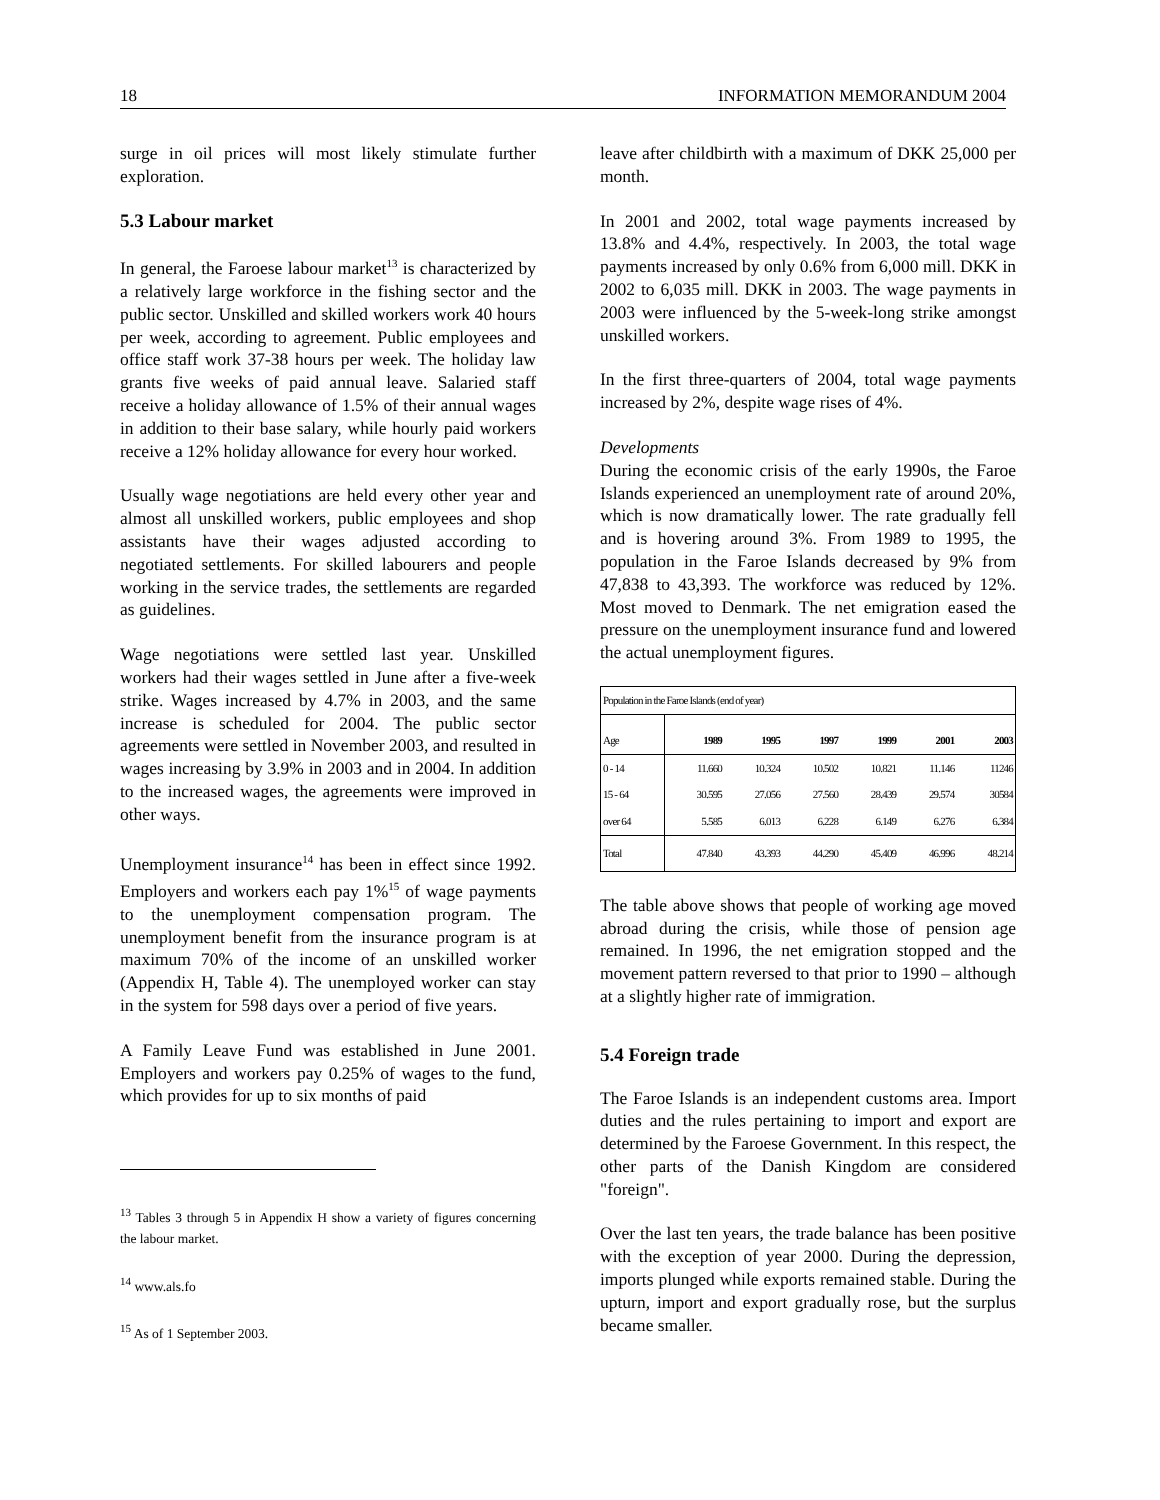18 INFORMATION MEMORANDUM 2004
surge in oil prices will most likely stimulate further exploration.
5.3 Labour market
In general, the Faroese labour market<sup>13</sup> is characterized by a relatively large workforce in the fishing sector and the public sector. Unskilled and skilled workers work 40 hours per week, according to agreement. Public employees and office staff work 37-38 hours per week. The holiday law grants five weeks of paid annual leave. Salaried staff receive a holiday allowance of 1.5% of their annual wages in addition to their base salary, while hourly paid workers receive a 12% holiday allowance for every hour worked.
Usually wage negotiations are held every other year and almost all unskilled workers, public employees and shop assistants have their wages adjusted according to negotiated settlements. For skilled labourers and people working in the service trades, the settlements are regarded as guidelines.
Wage negotiations were settled last year. Unskilled workers had their wages settled in June after a five-week strike. Wages increased by 4.7% in 2003, and the same increase is scheduled for 2004. The public sector agreements were settled in November 2003, and resulted in wages increasing by 3.9% in 2003 and in 2004. In addition to the increased wages, the agreements were improved in other ways.
Unemployment insurance<sup>14</sup> has been in effect since 1992. Employers and workers each pay 1%<sup>15</sup> of wage payments to the unemployment compensation program. The unemployment benefit from the insurance program is at maximum 70% of the income of an unskilled worker (Appendix H, Table 4). The unemployed worker can stay in the system for 598 days over a period of five years.
A Family Leave Fund was established in June 2001. Employers and workers pay 0.25% of wages to the fund, which provides for up to six months of paid
<sup>13</sup> Tables 3 through 5 in Appendix H show a variety of figures concerning the labour market.
<sup>14</sup> www.als.fo
<sup>15</sup> As of 1 September 2003.
leave after childbirth with a maximum of DKK 25,000 per month.
In 2001 and 2002, total wage payments increased by 13.8% and 4.4%, respectively. In 2003, the total wage payments increased by only 0.6% from 6,000 mill. DKK in 2002 to 6,035 mill. DKK in 2003. The wage payments in 2003 were influenced by the 5-week-long strike amongst unskilled workers.
In the first three-quarters of 2004, total wage payments increased by 2%, despite wage rises of 4%.
Developments
During the economic crisis of the early 1990s, the Faroe Islands experienced an unemployment rate of around 20%, which is now dramatically lower. The rate gradually fell and is hovering around 3%. From 1989 to 1995, the population in the Faroe Islands decreased by 9% from 47,838 to 43,393. The workforce was reduced by 12%. Most moved to Denmark. The net emigration eased the pressure on the unemployment insurance fund and lowered the actual unemployment figures.
| Population in the Faroe Islands (end of year) | | | | | | |
| Age | 1989 | 1995 | 1997 | 1999 | 2001 | 2003 |
| 0 - 14 | 11.660 | 10.324 | 10.502 | 10.821 | 11.146 | 11246 |
| 15 - 64 | 30.595 | 27.056 | 27.560 | 28.439 | 29.574 | 30584 |
| over 64 | 5.585 | 6.013 | 6.228 | 6.149 | 6.276 | 6.384 |
| Total | 47.840 | 43.393 | 44.290 | 45.409 | 46.996 | 48.214 |
The table above shows that people of working age moved abroad during the crisis, while those of pension age remained. In 1996, the net emigration stopped and the movement pattern reversed to that prior to 1990 – although at a slightly higher rate of immigration.
5.4 Foreign trade
The Faroe Islands is an independent customs area. Import duties and the rules pertaining to import and export are determined by the Faroese Government. In this respect, the other parts of the Danish Kingdom are considered "foreign".
Over the last ten years, the trade balance has been positive with the exception of year 2000. During the depression, imports plunged while exports remained stable. During the upturn, import and export gradually rose, but the surplus became smaller.